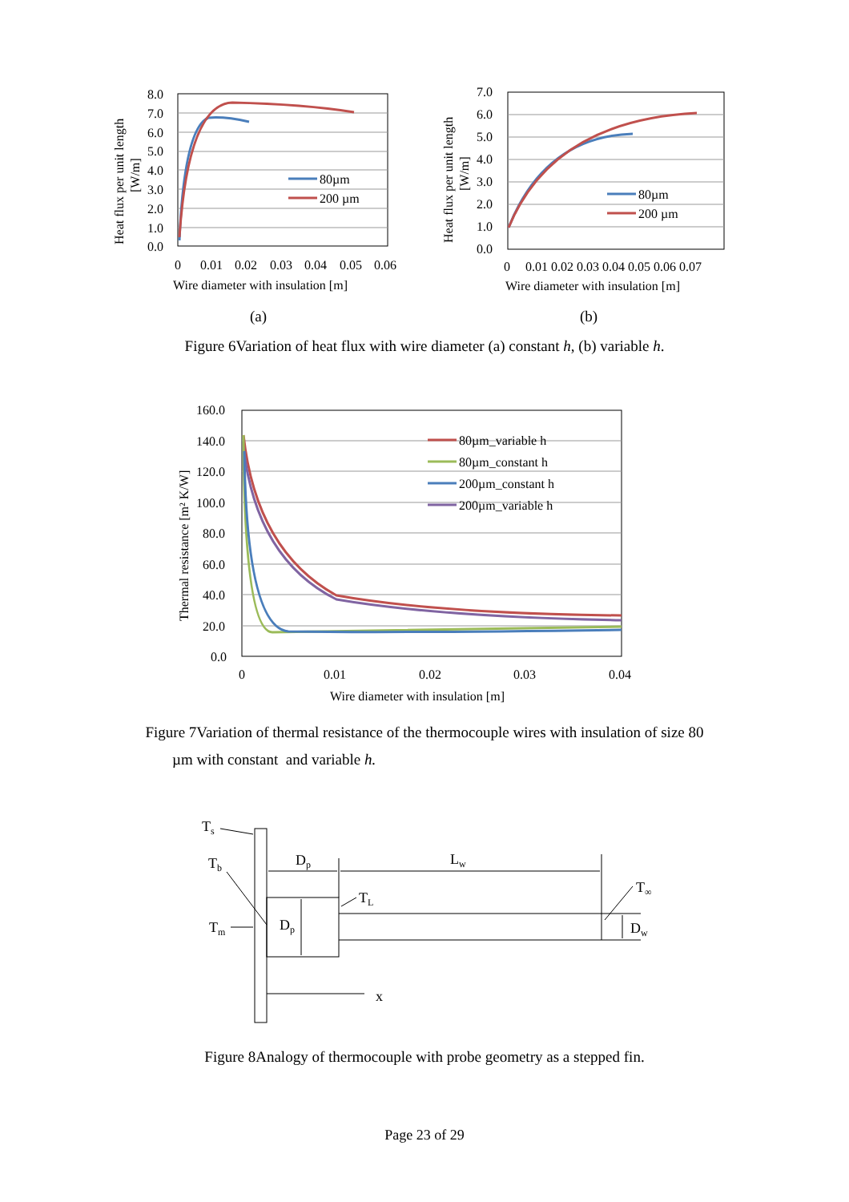8.0
7.0
6.0
5.0
4.0
3.0
2.0
1.0
0.0
0
0.01
0.02
0.03
0.04
0.05
0.06
Wire diameter with insulation [m]
Heat flux per unit length
[W/m]
80µm
200 µm
(a)
7.0
6.0
5.0
4.0
3.0
2.0
1.0
0.0
0
0.01 0.02 0.03 0.04 0.05 0.06 0.07
Wire diameter with insulation [m]
Heat flux per unit length
[W/m]
80µm
200 µm
(b)
Figure 6Variation of heat flux with wire diameter (a) constant h, (b) variable h.
160.0
140.0
120.0
100.0
80.0
60.0
40.0
20.0
0.0
0
0.01
0.02
0.03
0.04
Wire diameter with insulation [m]
Thermal resistance [m² K/W]
80µm_variable h
80µm_constant h
200µm_constant h
200µm_variable h
Figure 7Variation of thermal resistance of the thermocouple wires with insulation of size 80
µm with constant and variable h.
Ts
Tb
Tm
Dp
Dp
Lw
TL
T∞
Dw
x
Figure 8Analogy of thermocouple with probe geometry as a stepped fin.
Page 23 of 29